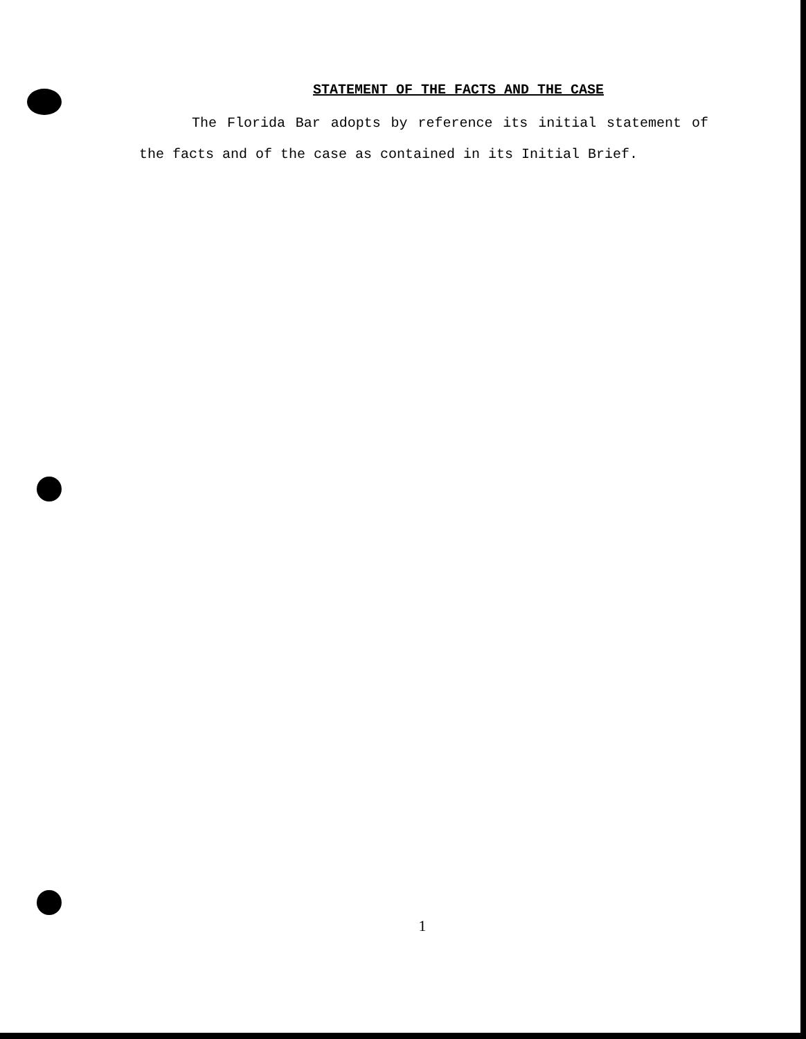STATEMENT OF THE FACTS AND THE CASE
The Florida Bar adopts by reference its initial statement of the facts and of the case as contained in its Initial Brief.
1